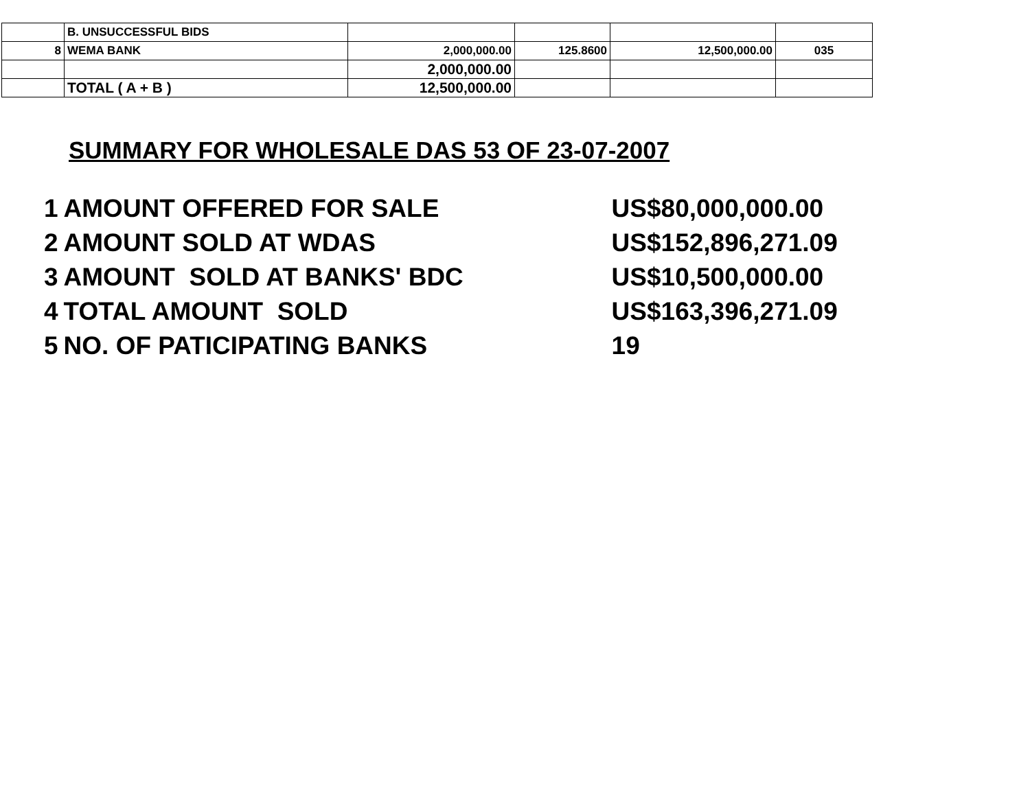| | B. UNSUCCESSFUL BIDS | | | | |
| 8 | WEMA BANK | 2,000,000.00 | 125.8600 | 12,500,000.00 | 035 |
| | | 2,000,000.00 | | | |
| | TOTAL ( A + B ) | 12,500,000.00 | | | |
SUMMARY FOR WHOLESALE DAS 53 OF 23-07-2007
| 1 | AMOUNT OFFERED FOR SALE | US$80,000,000.00 |
| 2 | AMOUNT SOLD AT WDAS | US$152,896,271.09 |
| 3 | AMOUNT SOLD AT BANKS' BDC | US$10,500,000.00 |
| 4 | TOTAL AMOUNT SOLD | US$163,396,271.09 |
| 5 | NO. OF PATICIPATING BANKS | 19 |